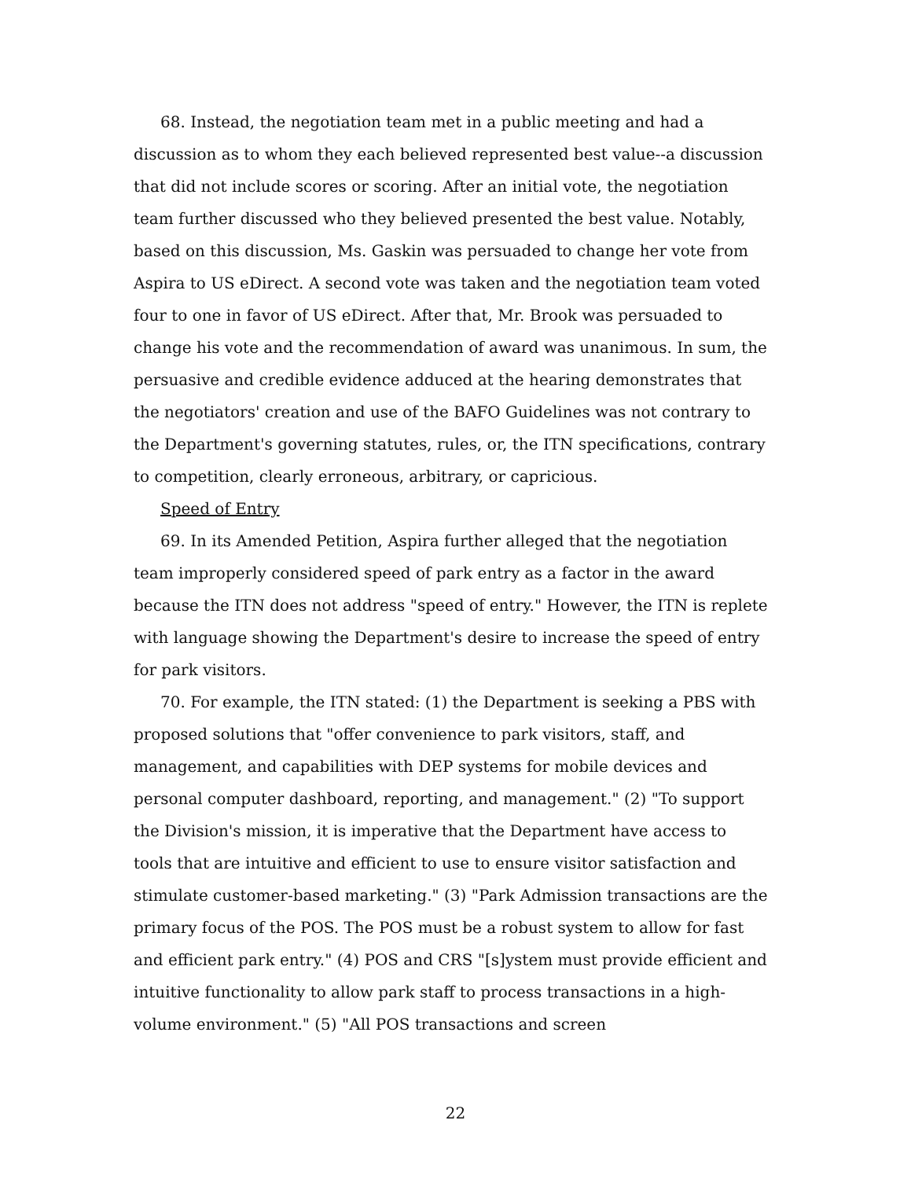68. Instead, the negotiation team met in a public meeting and had a discussion as to whom they each believed represented best value--a discussion that did not include scores or scoring. After an initial vote, the negotiation team further discussed who they believed presented the best value. Notably, based on this discussion, Ms. Gaskin was persuaded to change her vote from Aspira to US eDirect. A second vote was taken and the negotiation team voted four to one in favor of US eDirect. After that, Mr. Brook was persuaded to change his vote and the recommendation of award was unanimous. In sum, the persuasive and credible evidence adduced at the hearing demonstrates that the negotiators' creation and use of the BAFO Guidelines was not contrary to the Department's governing statutes, rules, or, the ITN specifications, contrary to competition, clearly erroneous, arbitrary, or capricious.
Speed of Entry
69. In its Amended Petition, Aspira further alleged that the negotiation team improperly considered speed of park entry as a factor in the award because the ITN does not address "speed of entry." However, the ITN is replete with language showing the Department's desire to increase the speed of entry for park visitors.
70. For example, the ITN stated: (1) the Department is seeking a PBS with proposed solutions that "offer convenience to park visitors, staff, and management, and capabilities with DEP systems for mobile devices and personal computer dashboard, reporting, and management." (2) "To support the Division's mission, it is imperative that the Department have access to tools that are intuitive and efficient to use to ensure visitor satisfaction and stimulate customer-based marketing." (3) "Park Admission transactions are the primary focus of the POS. The POS must be a robust system to allow for fast and efficient park entry." (4) POS and CRS "[s]ystem must provide efficient and intuitive functionality to allow park staff to process transactions in a high-volume environment." (5) "All POS transactions and screen
22